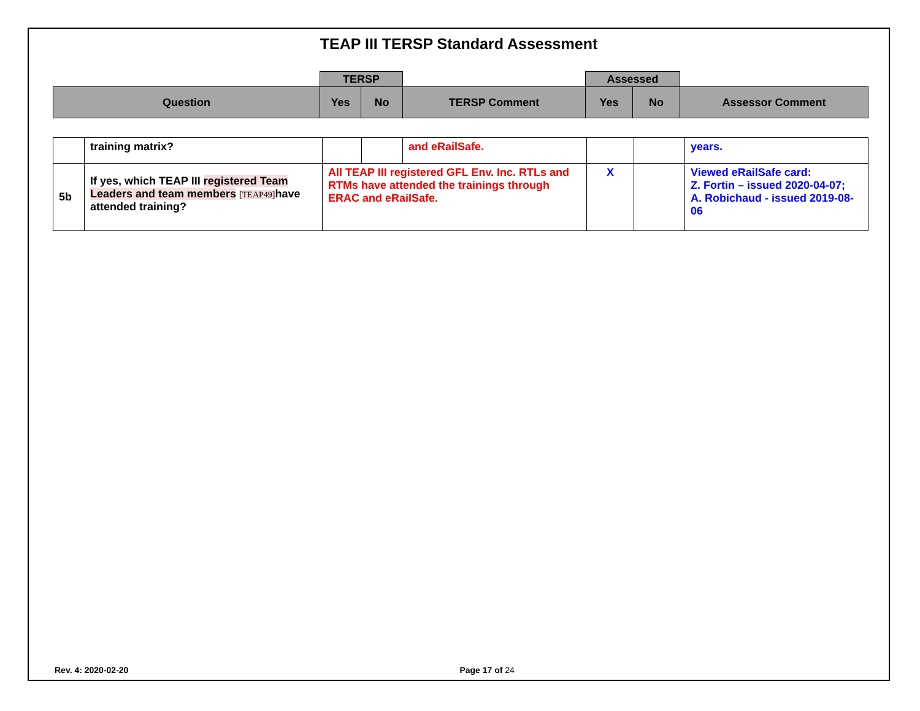TEAP III TERSP Standard Assessment
| | TERSP | | | Assessed | | |
| Question | Yes | No | TERSP Comment | Yes | No | Assessor Comment |
| | training matrix? | | | and eRailSafe. | | | years. |
| 5b | If yes, which TEAP III registered Team Leaders and team members [TEAP49] have attended training? | All TEAP III registered GFL Env. Inc. RTLs and RTMs have attended the trainings through ERAC and eRailSafe. | | | X | | Viewed eRailSafe card: Z. Fortin – issued 2020-04-07; A. Robichaud - issued 2019-08-06 |
Rev. 4: 2020-02-20 Page 17 of 24